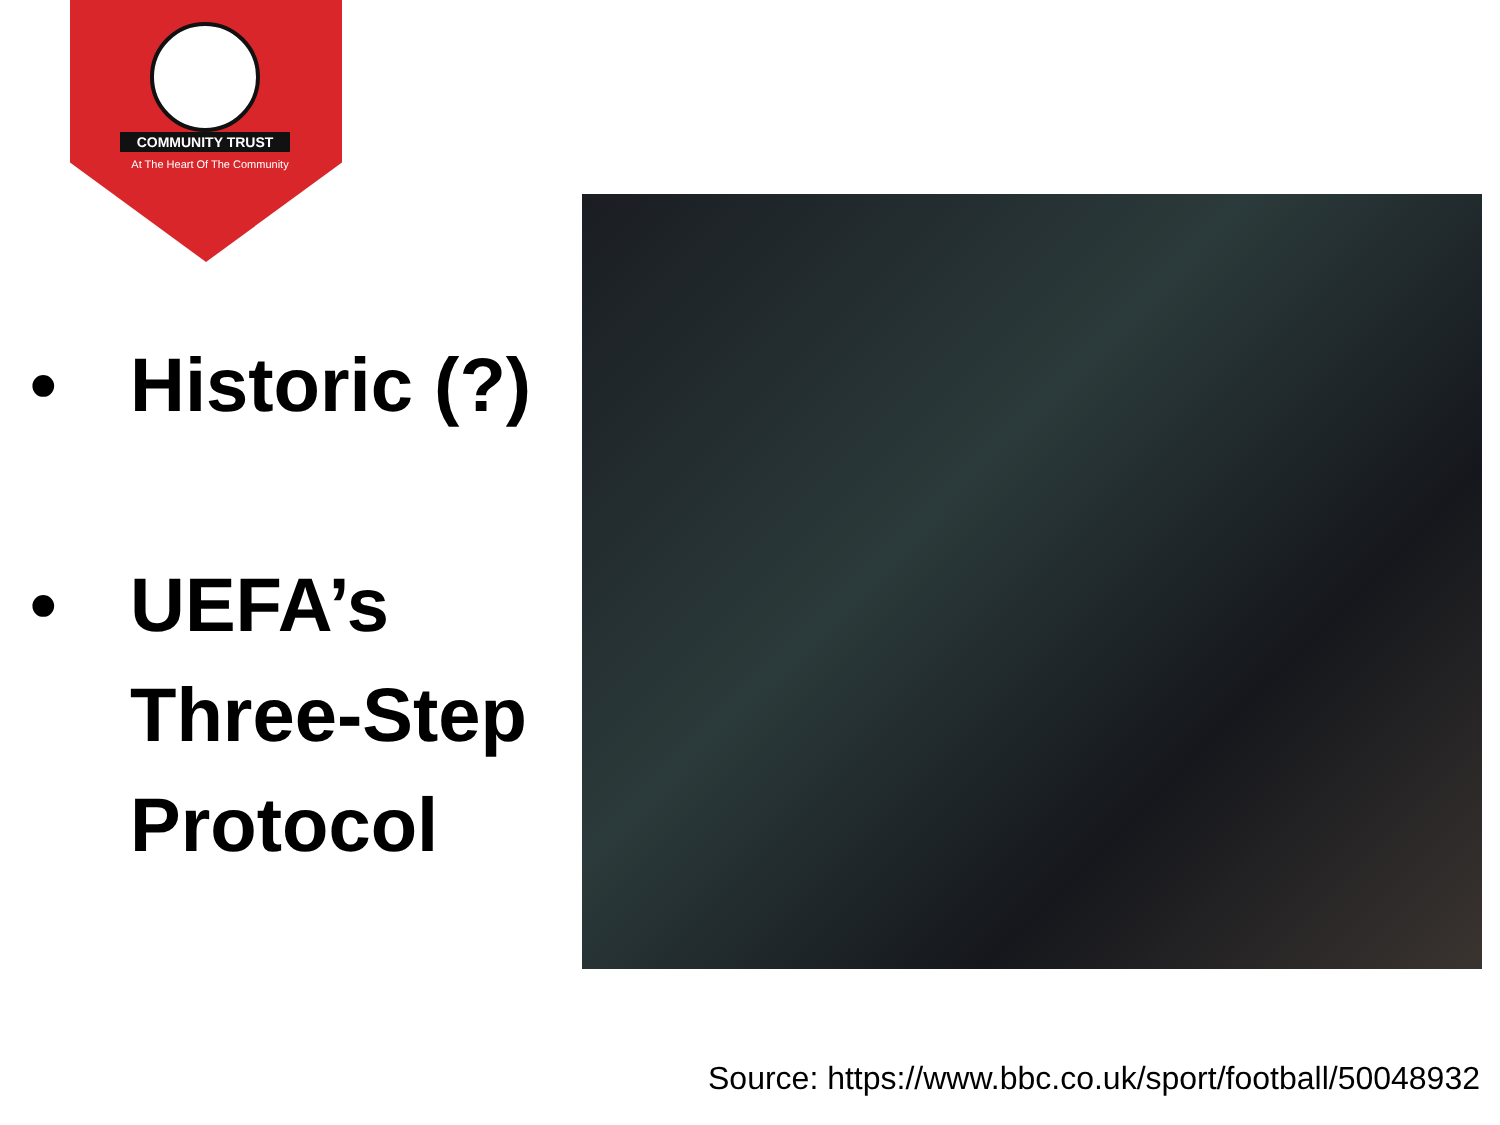COMMUNITY TRUST
At The Heart Of The Community
• Historic (?)
• UEFA’s
Three-Step
Protocol
Source: https://www.bbc.co.uk/sport/football/50048932